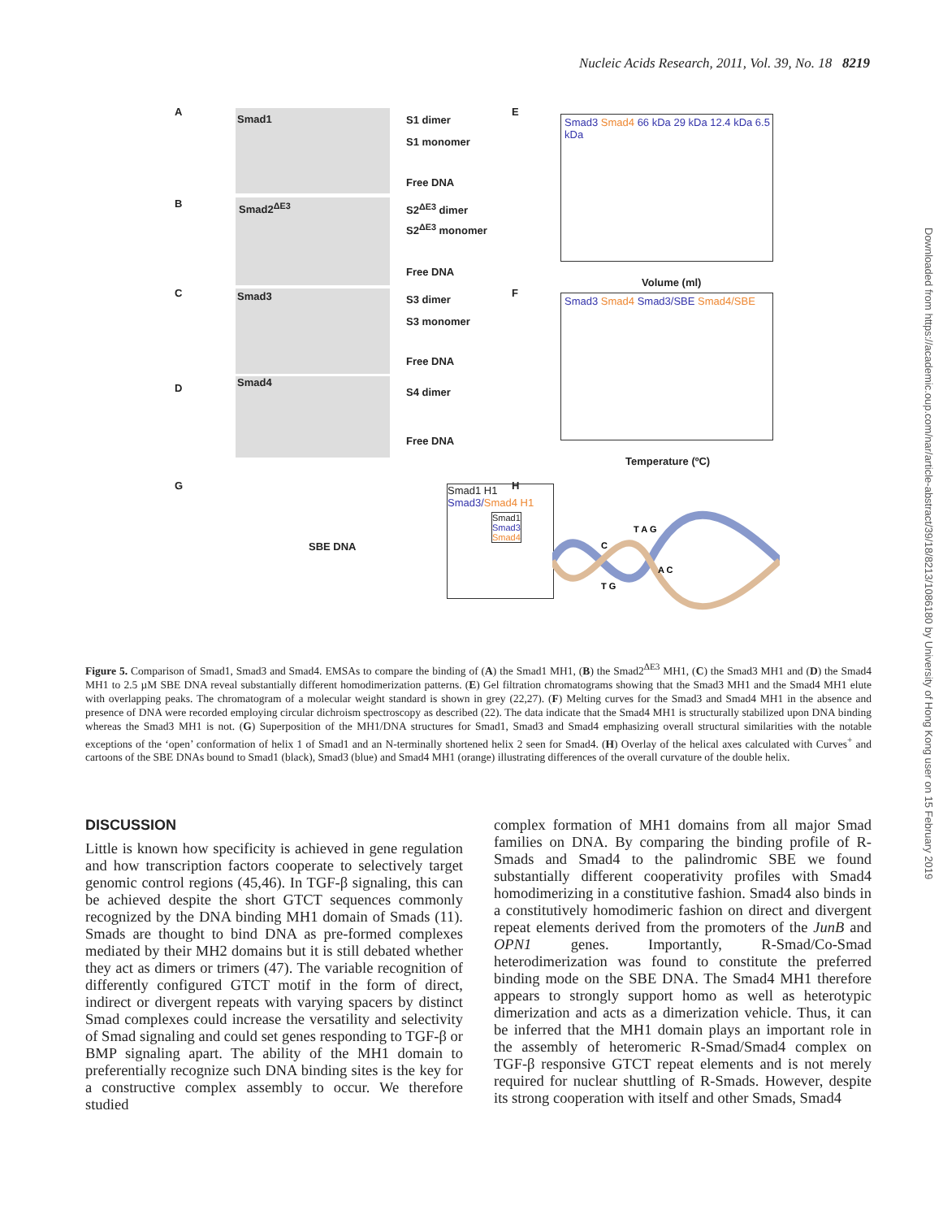Nucleic Acids Research, 2011, Vol. 39, No. 18 8219
Downloaded from https://academic.oup.com/nar/article-abstract/39/18/8213/1086180 by University of Hong Kong user on 15 February 2019
A
Smad1 S1 dimer
S1 monomer
Free DNA
B Smad2<sup>ΔE3</sup> S2<sup>ΔE3</sup> dimer
S2<sup>ΔE3</sup> monomer
Free DNA
C Smad3 S3 dimer
S3 monomer
Free DNA
D Smad4
S4 dimer
Free DNA
E
Smad3 Smad4 66 kDa 29 kDa 12.4 kDa 6.5 kDa
Volume (ml)
F
Smad3 Smad4 Smad3/SBE Smad4/SBE
Temperature (ºC)
G
SBE DNA
Smad1 H1
Smad3/Smad4 H1
H
Smad1
Smad3
Smad4
T A G
C
A C
T G
Figure 5. Comparison of Smad1, Smad3 and Smad4. EMSAs to compare the binding of (A) the Smad1 MH1, (B) the Smad2<sup>ΔE3</sup> MH1, (C) the Smad3 MH1 and (D) the Smad4 MH1 to 2.5 µM SBE DNA reveal substantially different homodimerization patterns. (E) Gel filtration chromatograms showing that the Smad3 MH1 and the Smad4 MH1 elute with overlapping peaks. The chromatogram of a molecular weight standard is shown in grey (22,27). (F) Melting curves for the Smad3 and Smad4 MH1 in the absence and presence of DNA were recorded employing circular dichroism spectroscopy as described (22). The data indicate that the Smad4 MH1 is structurally stabilized upon DNA binding whereas the Smad3 MH1 is not. (G) Superposition of the MH1/DNA structures for Smad1, Smad3 and Smad4 emphasizing overall structural similarities with the notable exceptions of the ‘open’ conformation of helix 1 of Smad1 and an N-terminally shortened helix 2 seen for Smad4. (H) Overlay of the helical axes calculated with Curves<sup>+</sup> and cartoons of the SBE DNAs bound to Smad1 (black), Smad3 (blue) and Smad4 MH1 (orange) illustrating differences of the overall curvature of the double helix.
DISCUSSION
Little is known how specificity is achieved in gene regulation and how transcription factors cooperate to selectively target genomic control regions (45,46). In TGF-β signaling, this can be achieved despite the short GTCT sequences commonly recognized by the DNA binding MH1 domain of Smads (11). Smads are thought to bind DNA as pre-formed complexes mediated by their MH2 domains but it is still debated whether they act as dimers or trimers (47). The variable recognition of differently configured GTCT motif in the form of direct, indirect or divergent repeats with varying spacers by distinct Smad complexes could increase the versatility and selectivity of Smad signaling and could set genes responding to TGF-β or BMP signaling apart. The ability of the MH1 domain to preferentially recognize such DNA binding sites is the key for a constructive complex assembly to occur. We therefore studied
complex formation of MH1 domains from all major Smad families on DNA. By comparing the binding profile of R-Smads and Smad4 to the palindromic SBE we found substantially different cooperativity profiles with Smad4 homodimerizing in a constitutive fashion. Smad4 also binds in a constitutively homodimeric fashion on direct and divergent repeat elements derived from the promoters of the JunB and OPN1 genes. Importantly, R-Smad/Co-Smad heterodimerization was found to constitute the preferred binding mode on the SBE DNA. The Smad4 MH1 therefore appears to strongly support homo as well as heterotypic dimerization and acts as a dimerization vehicle. Thus, it can be inferred that the MH1 domain plays an important role in the assembly of heteromeric R-Smad/Smad4 complex on TGF-β responsive GTCT repeat elements and is not merely required for nuclear shuttling of R-Smads. However, despite its strong cooperation with itself and other Smads, Smad4